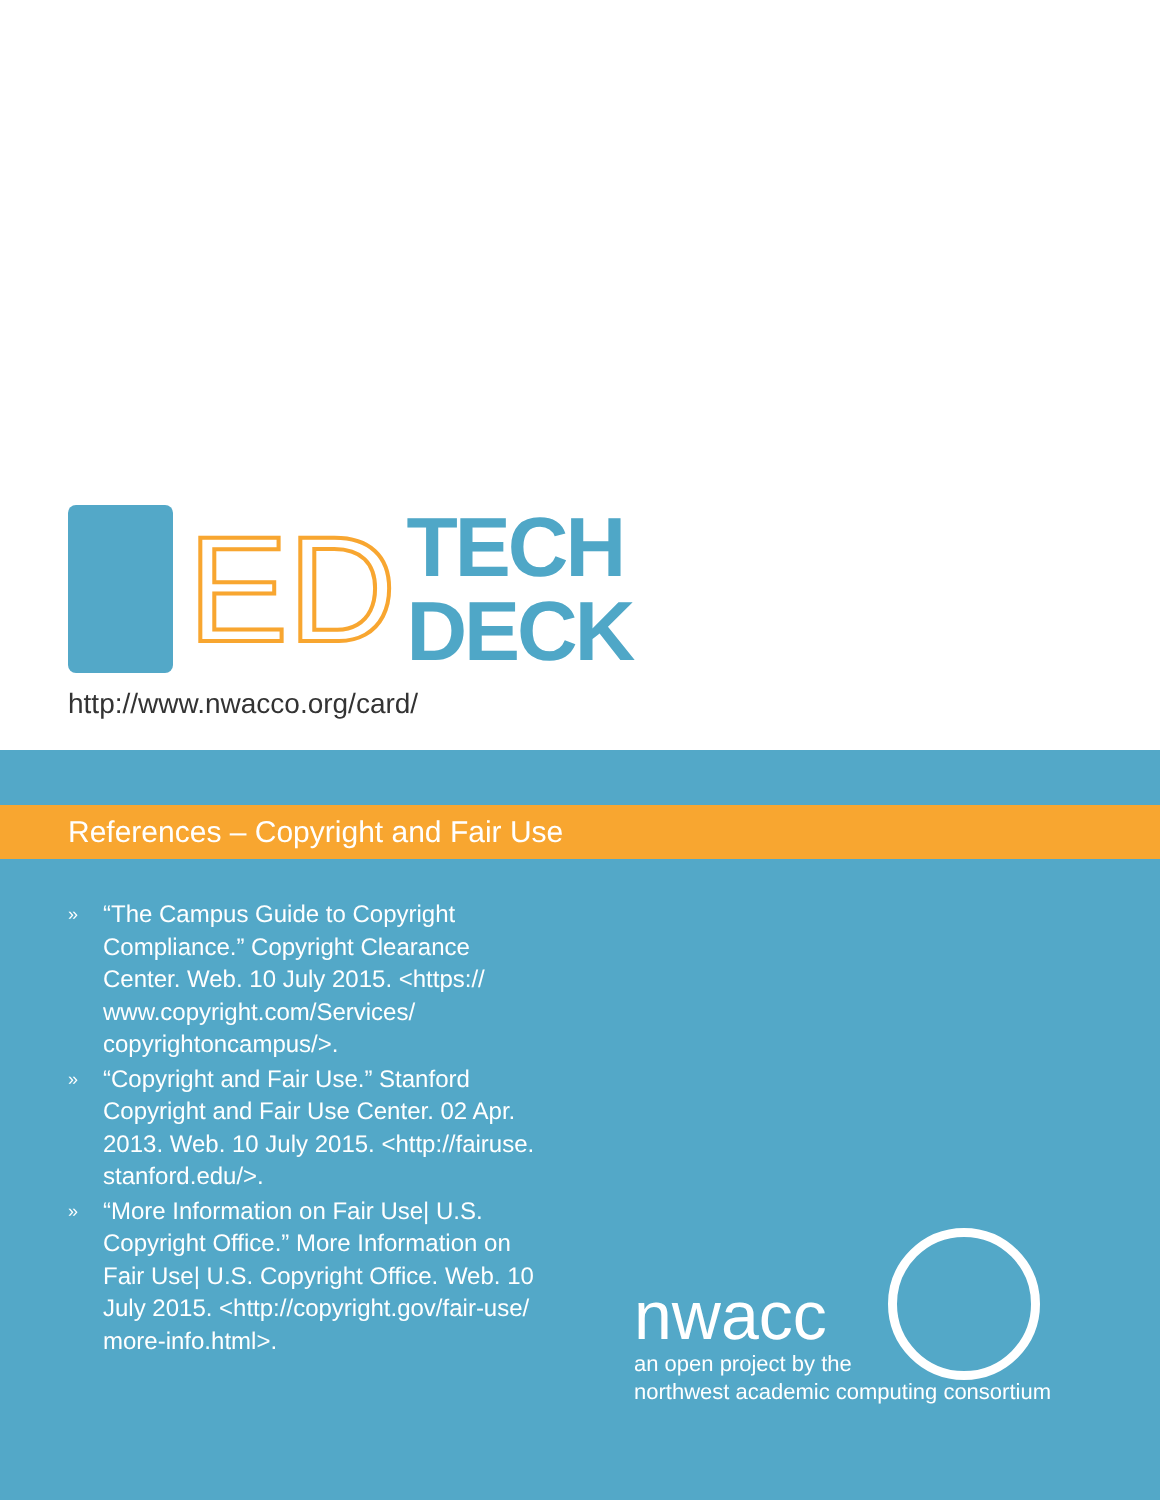ED
TECH
DECK
http://www.nwacco.org/card/
References – Copyright and Fair Use
»
“The Campus Guide to Copyright Compliance.” Copyright Clearance Center. Web. 10 July 2015. <https:// www.copyright.com/Services/ copyrightoncampus/>.
»
“Copyright and Fair Use.” Stanford Copyright and Fair Use Center. 02 Apr. 2013. Web. 10 July 2015. <http://fairuse. stanford.edu/>.
»
“More Information on Fair Use| U.S. Copyright Office.” More Information on Fair Use| U.S. Copyright Office. Web. 10 July 2015. <http://copyright.gov/fair-use/ more-info.html>.
nwacc
an open project by the
northwest academic computing consortium